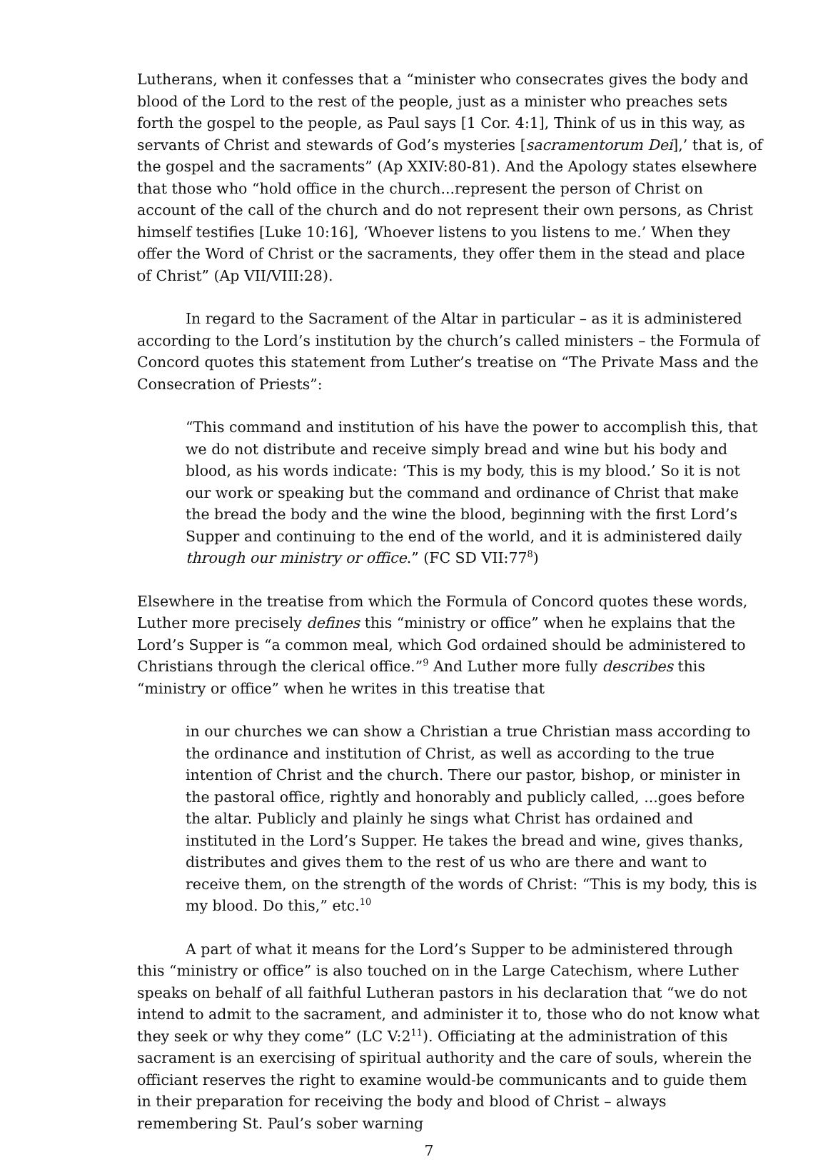Lutherans, when it confesses that a “minister who consecrates gives the body and blood of the Lord to the rest of the people, just as a minister who preaches sets forth the gospel to the people, as Paul says [1 Cor. 4:1], Think of us in this way, as servants of Christ and stewards of God’s mysteries [sacramentorum Dei],’ that is, of the gospel and the sacraments” (Ap XXIV:80-81). And the Apology states elsewhere that those who “hold office in the church...represent the person of Christ on account of the call of the church and do not represent their own persons, as Christ himself testifies [Luke 10:16], ‘Whoever listens to you listens to me.’ When they offer the Word of Christ or the sacraments, they offer them in the stead and place of Christ” (Ap VII/VIII:28).
In regard to the Sacrament of the Altar in particular – as it is administered according to the Lord’s institution by the church’s called ministers – the Formula of Concord quotes this statement from Luther’s treatise on “The Private Mass and the Consecration of Priests”:
“This command and institution of his have the power to accomplish this, that we do not distribute and receive simply bread and wine but his body and blood, as his words indicate: ‘This is my body, this is my blood.’ So it is not our work or speaking but the command and ordinance of Christ that make the bread the body and the wine the blood, beginning with the first Lord’s Supper and continuing to the end of the world, and it is administered daily through our ministry or office.” (FC SD VII:77<sup>8</sup>)
Elsewhere in the treatise from which the Formula of Concord quotes these words, Luther more precisely defines this “ministry or office” when he explains that the Lord’s Supper is “a common meal, which God ordained should be administered to Christians through the clerical office.”<sup>9</sup> And Luther more fully describes this “ministry or office” when he writes in this treatise that
in our churches we can show a Christian a true Christian mass according to the ordinance and institution of Christ, as well as according to the true intention of Christ and the church. There our pastor, bishop, or minister in the pastoral office, rightly and honorably and publicly called, ...goes before the altar. Publicly and plainly he sings what Christ has ordained and instituted in the Lord’s Supper. He takes the bread and wine, gives thanks, distributes and gives them to the rest of us who are there and want to receive them, on the strength of the words of Christ: “This is my body, this is my blood. Do this,” etc.<sup>10</sup>
A part of what it means for the Lord’s Supper to be administered through this “ministry or office” is also touched on in the Large Catechism, where Luther speaks on behalf of all faithful Lutheran pastors in his declaration that “we do not intend to admit to the sacrament, and administer it to, those who do not know what they seek or why they come” (LC V:2<sup>11</sup>). Officiating at the administration of this sacrament is an exercising of spiritual authority and the care of souls, wherein the officiant reserves the right to examine would-be communicants and to guide them in their preparation for receiving the body and blood of Christ – always remembering St. Paul’s sober warning
7